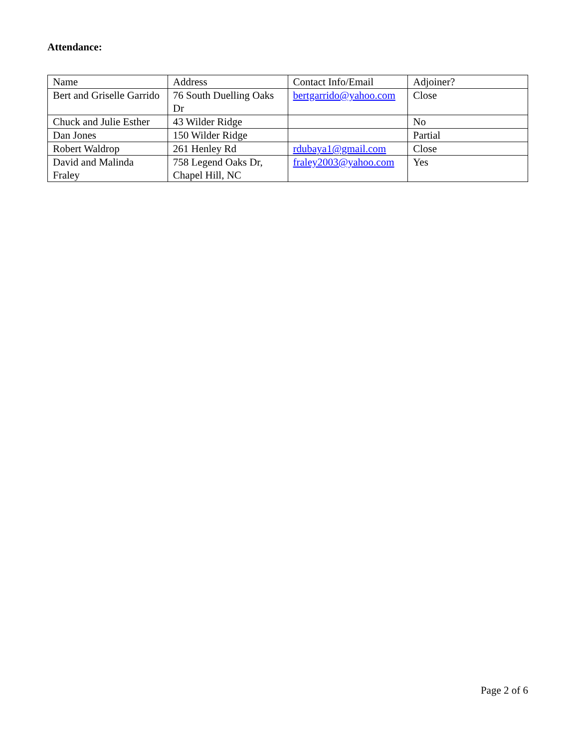Attendance:
| Name | Address | Contact Info/Email | Adjoiner? |
| Bert and Griselle Garrido | 76 South Duelling Oaks Dr | bertgarrido@yahoo.com | Close |
| Chuck and Julie Esther | 43 Wilder Ridge | | No |
| Dan Jones | 150 Wilder Ridge | | Partial |
| Robert Waldrop | 261 Henley Rd | rdubaya1@gmail.com | Close |
| David and Malinda Fraley | 758 Legend Oaks Dr, Chapel Hill, NC | fraley2003@yahoo.com | Yes |
Page 2 of 6